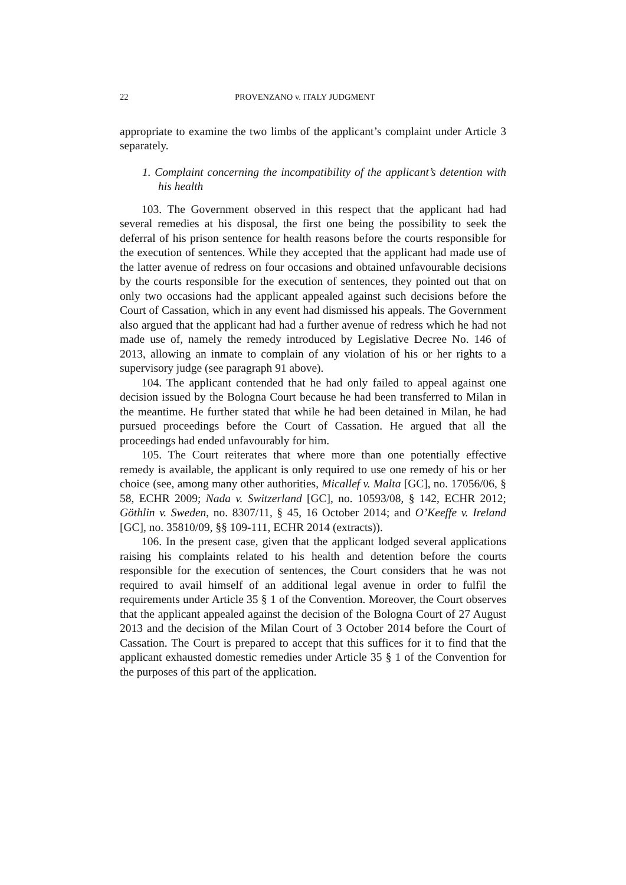22 PROVENZANO v. ITALY JUDGMENT
appropriate to examine the two limbs of the applicant’s complaint under Article 3 separately.
1. Complaint concerning the incompatibility of the applicant’s detention with his health
103. The Government observed in this respect that the applicant had had several remedies at his disposal, the first one being the possibility to seek the deferral of his prison sentence for health reasons before the courts responsible for the execution of sentences. While they accepted that the applicant had made use of the latter avenue of redress on four occasions and obtained unfavourable decisions by the courts responsible for the execution of sentences, they pointed out that on only two occasions had the applicant appealed against such decisions before the Court of Cassation, which in any event had dismissed his appeals. The Government also argued that the applicant had had a further avenue of redress which he had not made use of, namely the remedy introduced by Legislative Decree No. 146 of 2013, allowing an inmate to complain of any violation of his or her rights to a supervisory judge (see paragraph 91 above).
104. The applicant contended that he had only failed to appeal against one decision issued by the Bologna Court because he had been transferred to Milan in the meantime. He further stated that while he had been detained in Milan, he had pursued proceedings before the Court of Cassation. He argued that all the proceedings had ended unfavourably for him.
105. The Court reiterates that where more than one potentially effective remedy is available, the applicant is only required to use one remedy of his or her choice (see, among many other authorities, Micallef v. Malta [GC], no. 17056/06, § 58, ECHR 2009; Nada v. Switzerland [GC], no. 10593/08, § 142, ECHR 2012; Göthlin v. Sweden, no. 8307/11, § 45, 16 October 2014; and O’Keeffe v. Ireland [GC], no. 35810/09, §§ 109-111, ECHR 2014 (extracts)).
106. In the present case, given that the applicant lodged several applications raising his complaints related to his health and detention before the courts responsible for the execution of sentences, the Court considers that he was not required to avail himself of an additional legal avenue in order to fulfil the requirements under Article 35 § 1 of the Convention. Moreover, the Court observes that the applicant appealed against the decision of the Bologna Court of 27 August 2013 and the decision of the Milan Court of 3 October 2014 before the Court of Cassation. The Court is prepared to accept that this suffices for it to find that the applicant exhausted domestic remedies under Article 35 § 1 of the Convention for the purposes of this part of the application.